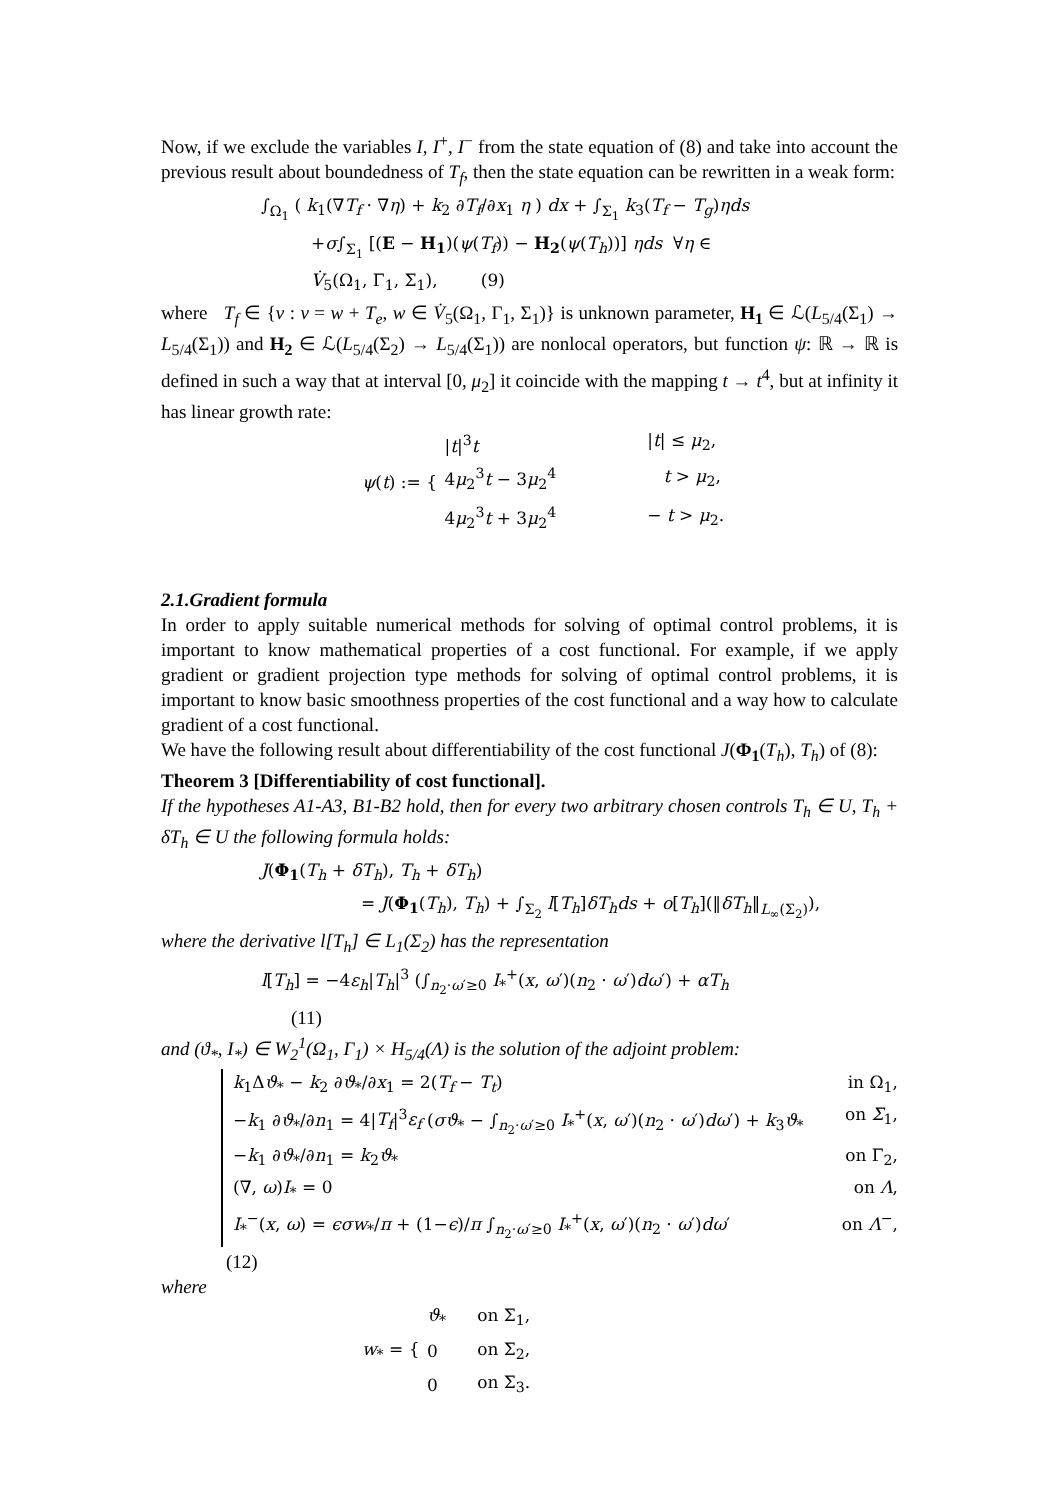Now, if we exclude the variables I, I<sup>+</sup>, I<sup>−</sup> from the state equation of (8) and take into account the previous result about boundedness of T<sub>f</sub>, then the state equation can be rewritten in a weak form:
∫<sub>Ω<sub>1</sub></sub> ( k<sub>1</sub>(∇T<sub>f</sub> · ∇η) + k<sub>2</sub> ∂T<sub>f</sub>/∂x<sub>1</sub> η ) dx + ∫<sub>Σ<sub>1</sub></sub> k<sub>3</sub>(T<sub>f</sub> − T<sub>g</sub>)ηds
+σ∫<sub>Σ<sub>1</sub></sub> [(E − H<sub>1</sub>)(ψ(T<sub>f</sub>)) − H<sub>2</sub>(ψ(T<sub>h</sub>))] ηds ∀η ∈
V̇<sub>5</sub>(Ω<sub>1</sub>, Γ<sub>1</sub>, Σ<sub>1</sub>), (9)
where T<sub>f</sub> ∈ {v : v = w + T<sub>e</sub>, w ∈ V̇<sub>5</sub>(Ω<sub>1</sub>, Γ<sub>1</sub>, Σ<sub>1</sub>)} is unknown parameter, H<sub>1</sub> ∈ ℒ(L<sub>5/4</sub>(Σ<sub>1</sub>) → L<sub>5/4</sub>(Σ<sub>1</sub>)) and H<sub>2</sub> ∈ ℒ(L<sub>5/4</sub>(Σ<sub>2</sub>) → L<sub>5/4</sub>(Σ<sub>1</sub>)) are nonlocal operators, but function ψ: ℝ → ℝ is defined in such a way that at interval [0, μ<sub>2</sub>] it coincide with the mapping t → t<sup>4</sup>, but at infinity it has linear growth rate:
| ψ ( t ) := { | / t /<sup>3</sup> t | / t / ≤ μ<sub>2</sub>, |
| | 4 μ<sub>2</sub><sup>3</sup> t − 3 μ<sub>2</sub><sup>4</sup> | t > μ<sub>2</sub>, |
| | 4 μ<sub>2</sub><sup>3</sup> t + 3 μ<sub>2</sub><sup>4</sup> | − t > μ<sub>2</sub>. |
2.1.Gradient formula
In order to apply suitable numerical methods for solving of optimal control problems, it is important to know mathematical properties of a cost functional. For example, if we apply gradient or gradient projection type methods for solving of optimal control problems, it is important to know basic smoothness properties of the cost functional and a way how to calculate gradient of a cost functional.
We have the following result about differentiability of the cost functional J(Φ<sub>1</sub>(T<sub>h</sub>), T<sub>h</sub>) of (8):
Theorem 3 [Differentiability of cost functional].
If the hypotheses A1-A3, B1-B2 hold, then for every two arbitrary chosen controls T<sub>h</sub> ∈ U, T<sub>h</sub> + δT<sub>h</sub> ∈ U the following formula holds:
J(Φ<sub>1</sub>(T<sub>h</sub> + δT<sub>h</sub>), T<sub>h</sub> + δT<sub>h</sub>)
= J(Φ<sub>1</sub>(T<sub>h</sub>), T<sub>h</sub>) + ∫<sub>Σ<sub>2</sub></sub> l[T<sub>h</sub>]δT<sub>h</sub>ds + o[T<sub>h</sub>](‖δT<sub>h</sub>‖<sub>L<sub>∞</sub>(Σ<sub>2</sub>)</sub>),
where the derivative l[T<sub>h</sub>] ∈ L<sub>1</sub>(Σ<sub>2</sub>) has the representation
l[T<sub>h</sub>] = −4ε<sub>h</sub>|T<sub>h</sub>|<sup>3</sup> (∫<sub>n<sub>2</sub>·ω′≥0</sub> I<sub>*</sub><sup>+</sup>(x, ω′)(n<sub>2</sub> · ω′)dω′) + αT<sub>h</sub>
(11)
and (ϑ<sub>*</sub>, I<sub>*</sub>) ∈ W<sub>2</sub><sup>1</sup>(Ω<sub>1</sub>, Γ<sub>1</sub>) × H<sub>5/4</sub>(Λ) is the solution of the adjoint problem:
k<sub>1</sub>Δϑ<sub>*</sub> − k<sub>2</sub> ∂ϑ<sub>*</sub>/∂x<sub>1</sub> = 2(T<sub>f</sub> − T<sub>t</sub>) in Ω<sub>1</sub>,
−k<sub>1</sub> ∂ϑ<sub>*</sub>/∂n<sub>1</sub> = 4|T<sub>f</sub>|<sup>3</sup>ε<sub>f</sub> (σϑ<sub>*</sub> − ∫<sub>n<sub>2</sub>·ω′≥0</sub> I<sub>*</sub><sup>+</sup>(x, ω′)(n<sub>2</sub> · ω′)dω′) + k<sub>3</sub>ϑ<sub>*</sub> on Σ<sub>1</sub>,
−k<sub>1</sub> ∂ϑ<sub>*</sub>/∂n<sub>1</sub> = k<sub>2</sub>ϑ<sub>*</sub> on Γ<sub>2</sub>,
(∇, ω)I<sub>*</sub> = 0 on Λ,
I<sub>*</sub><sup>−</sup>(x, ω) = ϵσw<sub>*</sub>/π + (1−ϵ)/π ∫<sub>n<sub>2</sub>·ω′≥0</sub> I<sub>*</sub><sup>+</sup>(x, ω′)(n<sub>2</sub> · ω′)dω′ on Λ<sup>−</sup>,
(12)
where
| w<sub>*</sub> = { | ϑ<sub>*</sub> | on Σ<sub>1</sub>, |
| | 0 | on Σ<sub>2</sub>, |
| | 0 | on Σ<sub>3</sub>. |